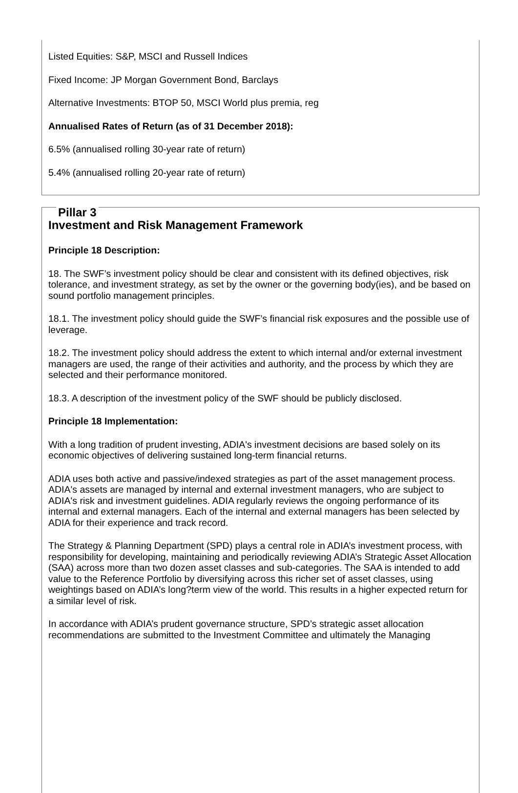Listed Equities: S&P, MSCI and Russell Indices
Fixed Income: JP Morgan Government Bond, Barclays
Alternative Investments: BTOP 50, MSCI World plus premia, reg
Annualised Rates of Return (as of 31 December 2018):
6.5% (annualised rolling 30-year rate of return)
5.4% (annualised rolling 20-year rate of return)
Pillar 3
Investment and Risk Management Framework
Principle 18 Description:
18. The SWF’s investment policy should be clear and consistent with its defined objectives, risk tolerance, and investment strategy, as set by the owner or the governing body(ies), and be based on sound portfolio management principles.
18.1. The investment policy should guide the SWF’s financial risk exposures and the possible use of leverage.
18.2. The investment policy should address the extent to which internal and/or external investment managers are used, the range of their activities and authority, and the process by which they are selected and their performance monitored.
18.3. A description of the investment policy of the SWF should be publicly disclosed.
Principle 18 Implementation:
With a long tradition of prudent investing, ADIA's investment decisions are based solely on its economic objectives of delivering sustained long-term financial returns.
ADIA uses both active and passive/indexed strategies as part of the asset management process. ADIA's assets are managed by internal and external investment managers, who are subject to ADIA's risk and investment guidelines. ADIA regularly reviews the ongoing performance of its internal and external managers. Each of the internal and external managers has been selected by ADIA for their experience and track record.
The Strategy & Planning Department (SPD) plays a central role in ADIA’s investment process, with responsibility for developing, maintaining and periodically reviewing ADIA’s Strategic Asset Allocation (SAA) across more than two dozen asset classes and sub-categories. The SAA is intended to add value to the Reference Portfolio by diversifying across this richer set of asset classes, using weightings based on ADIA’s long?term view of the world. This results in a higher expected return for a similar level of risk.
In accordance with ADIA’s prudent governance structure, SPD’s strategic asset allocation recommendations are submitted to the Investment Committee and ultimately the Managing